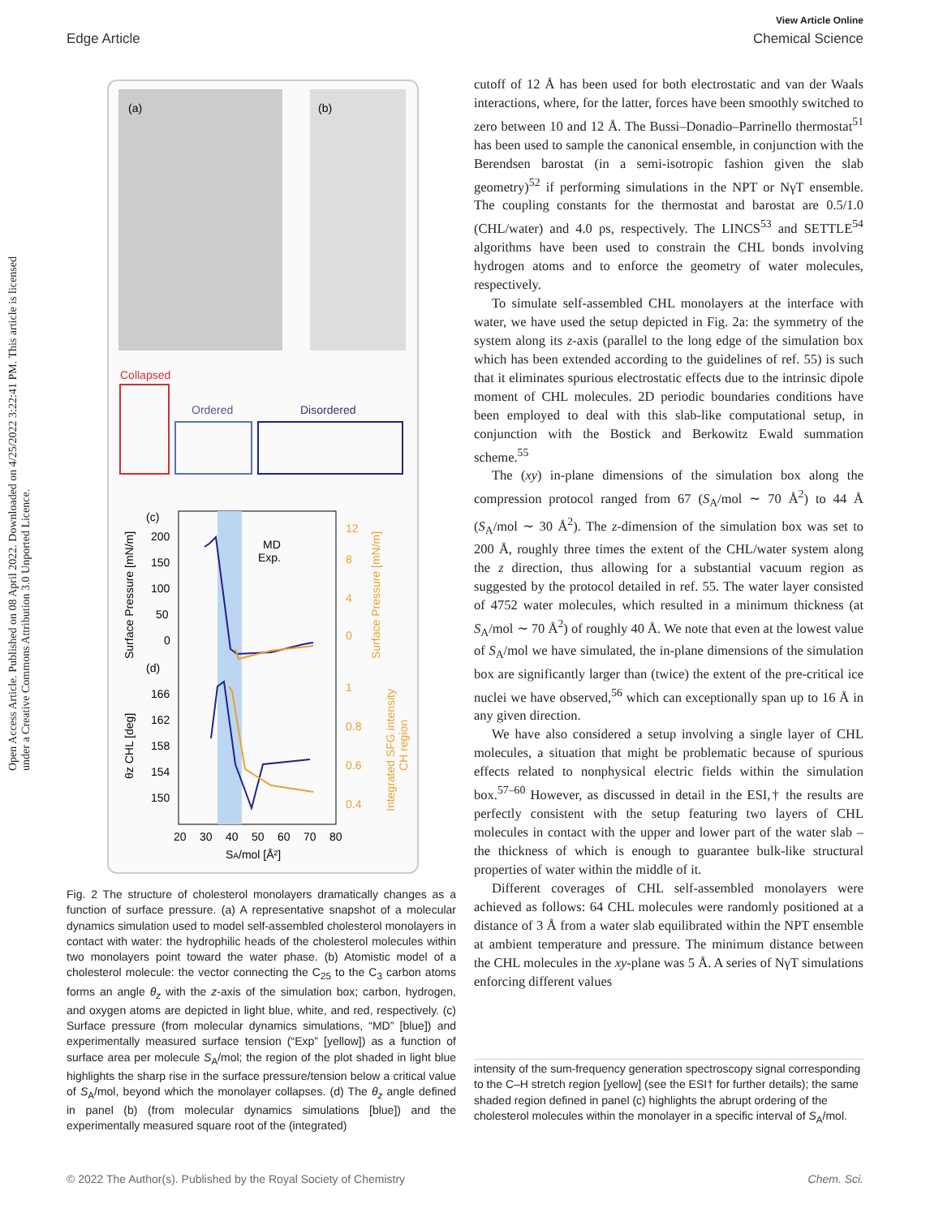View Article Online
Edge Article Chemical Science
Open Access Article. Published on 08 April 2022. Downloaded on 4/25/2022 3:22:41 PM. This article is licensed under a Creative Commons Attribution 3.0 Unported Licence.
(a)
(b)
Collapsed
Ordered
Disordered
(c)
(d)
MD
Exp.
200
150
100
50
0
166
162
158
154
150
12
8
4
0
1
0.8
0.6
0.4
20
30
40
50
60
70
80
SA/mol [Å²]
Surface Pressure [mN/m]
θz CHL [deg]
Surface Pressure [mN/m]
Integrated SFG intensity
CH region
Fig. 2 The structure of cholesterol monolayers dramatically changes as a function of surface pressure. (a) A representative snapshot of a molecular dynamics simulation used to model self-assembled cholesterol monolayers in contact with water: the hydrophilic heads of the cholesterol molecules within two monolayers point toward the water phase. (b) Atomistic model of a cholesterol molecule: the vector connecting the C<sub>25</sub> to the C<sub>3</sub> carbon atoms forms an angle θ<sub>z</sub> with the z-axis of the simulation box; carbon, hydrogen, and oxygen atoms are depicted in light blue, white, and red, respectively. (c) Surface pressure (from molecular dynamics simulations, “MD” [blue]) and experimentally measured surface tension (“Exp” [yellow]) as a function of surface area per molecule S<sub>A</sub>/mol; the region of the plot shaded in light blue highlights the sharp rise in the surface pressure/tension below a critical value of S<sub>A</sub>/mol, beyond which the monolayer collapses. (d) The θ<sub>z</sub> angle defined in panel (b) (from molecular dynamics simulations [blue]) and the experimentally measured square root of the (integrated)
cutoff of 12 Å has been used for both electrostatic and van der Waals interactions, where, for the latter, forces have been smoothly switched to zero between 10 and 12 Å. The Bussi–Donadio–Parrinello thermostat<sup>51</sup> has been used to sample the canonical ensemble, in conjunction with the Berendsen barostat (in a semi-isotropic fashion given the slab geometry)<sup>52</sup> if performing simulations in the NPT or NγT ensemble. The coupling constants for the thermostat and barostat are 0.5/1.0 (CHL/water) and 4.0 ps, respectively. The LINCS<sup>53</sup> and SETTLE<sup>54</sup> algorithms have been used to constrain the CHL bonds involving hydrogen atoms and to enforce the geometry of water molecules, respectively.
To simulate self-assembled CHL monolayers at the interface with water, we have used the setup depicted in Fig. 2a: the symmetry of the system along its z-axis (parallel to the long edge of the simulation box which has been extended according to the guidelines of ref. 55) is such that it eliminates spurious electrostatic effects due to the intrinsic dipole moment of CHL molecules. 2D periodic boundaries conditions have been employed to deal with this slab-like computational setup, in conjunction with the Bostick and Berkowitz Ewald summation scheme.<sup>55</sup>
The (xy) in-plane dimensions of the simulation box along the compression protocol ranged from 67 (S<sub>A</sub>/mol ∼ 70 Å<sup>2</sup>) to 44 Å (S<sub>A</sub>/mol ∼ 30 Å<sup>2</sup>). The z-dimension of the simulation box was set to 200 Å, roughly three times the extent of the CHL/water system along the z direction, thus allowing for a substantial vacuum region as suggested by the protocol detailed in ref. 55. The water layer consisted of 4752 water molecules, which resulted in a minimum thickness (at S<sub>A</sub>/mol ∼ 70 Å<sup>2</sup>) of roughly 40 Å. We note that even at the lowest value of S<sub>A</sub>/mol we have simulated, the in-plane dimensions of the simulation box are significantly larger than (twice) the extent of the pre-critical ice nuclei we have observed,<sup>56</sup> which can exceptionally span up to 16 Å in any given direction.
We have also considered a setup involving a single layer of CHL molecules, a situation that might be problematic because of spurious effects related to nonphysical electric fields within the simulation box.<sup>57–60</sup> However, as discussed in detail in the ESI,† the results are perfectly consistent with the setup featuring two layers of CHL molecules in contact with the upper and lower part of the water slab – the thickness of which is enough to guarantee bulk-like structural properties of water within the middle of it.
Different coverages of CHL self-assembled monolayers were achieved as follows: 64 CHL molecules were randomly positioned at a distance of 3 Å from a water slab equilibrated within the NPT ensemble at ambient temperature and pressure. The minimum distance between the CHL molecules in the xy-plane was 5 Å. A series of NγT simulations enforcing different values
intensity of the sum-frequency generation spectroscopy signal corresponding to the C–H stretch region [yellow] (see the ESI† for further details); the same shaded region defined in panel (c) highlights the abrupt ordering of the cholesterol molecules within the monolayer in a specific interval of S<sub>A</sub>/mol.
© 2022 The Author(s). Published by the Royal Society of Chemistry Chem. Sci.